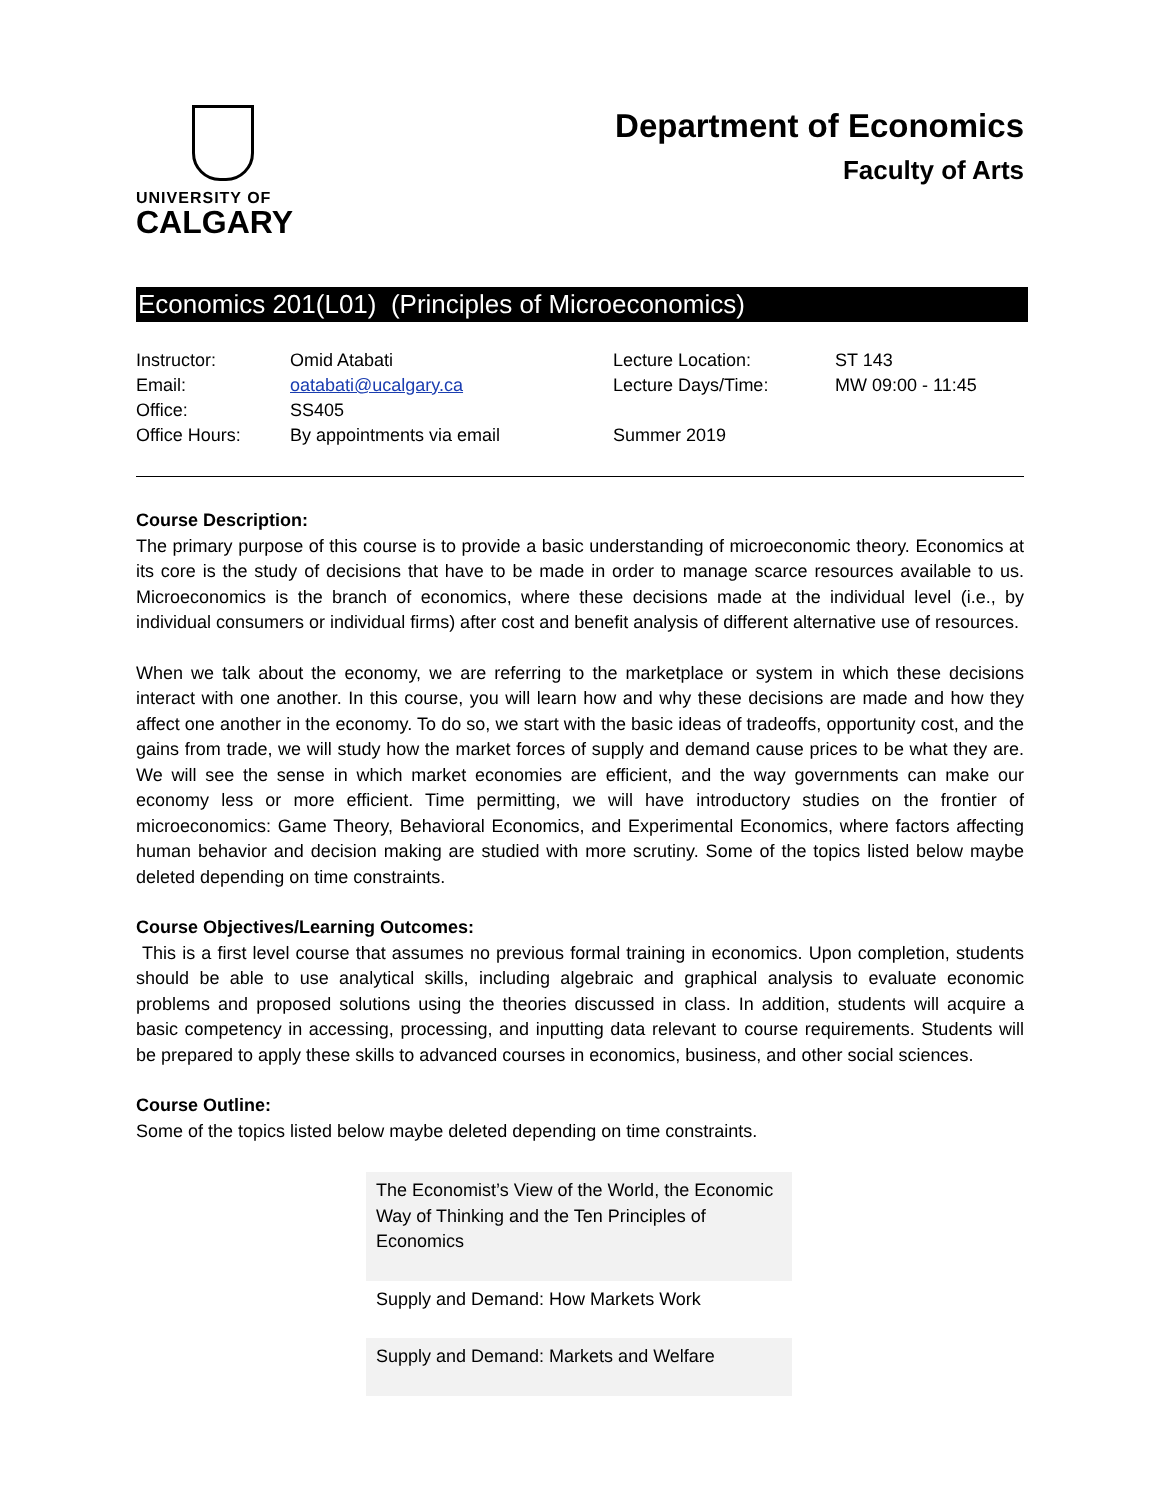UNIVERSITY OF
CALGARY
Department of Economics
Faculty of Arts
Economics 201(L01) (Principles of Microeconomics)
| Instructor: | Omid Atabati | Lecture Location: | ST 143 |
| Email: | oatabati@ucalgary.ca | Lecture Days/Time: | MW 09:00 - 11:45 |
| Office: | SS405 | | |
| Office Hours: | By appointments via email | Summer 2019 | |
Course Description:
The primary purpose of this course is to provide a basic understanding of microeconomic theory. Economics at its core is the study of decisions that have to be made in order to manage scarce resources available to us. Microeconomics is the branch of economics, where these decisions made at the individual level (i.e., by individual consumers or individual firms) after cost and benefit analysis of different alternative use of resources.
When we talk about the economy, we are referring to the marketplace or system in which these decisions interact with one another. In this course, you will learn how and why these decisions are made and how they affect one another in the economy. To do so, we start with the basic ideas of tradeoffs, opportunity cost, and the gains from trade, we will study how the market forces of supply and demand cause prices to be what they are. We will see the sense in which market economies are efficient, and the way governments can make our economy less or more efficient. Time permitting, we will have introductory studies on the frontier of microeconomics: Game Theory, Behavioral Economics, and Experimental Economics, where factors affecting human behavior and decision making are studied with more scrutiny. Some of the topics listed below maybe deleted depending on time constraints.
Course Objectives/Learning Outcomes:
This is a first level course that assumes no previous formal training in economics. Upon completion, students should be able to use analytical skills, including algebraic and graphical analysis to evaluate economic problems and proposed solutions using the theories discussed in class. In addition, students will acquire a basic competency in accessing, processing, and inputting data relevant to course requirements. Students will be prepared to apply these skills to advanced courses in economics, business, and other social sciences.
Course Outline:
Some of the topics listed below maybe deleted depending on time constraints.
| The Economist’s View of the World, the Economic Way of Thinking and the Ten Principles of Economics |
| Supply and Demand: How Markets Work |
| Supply and Demand: Markets and Welfare |